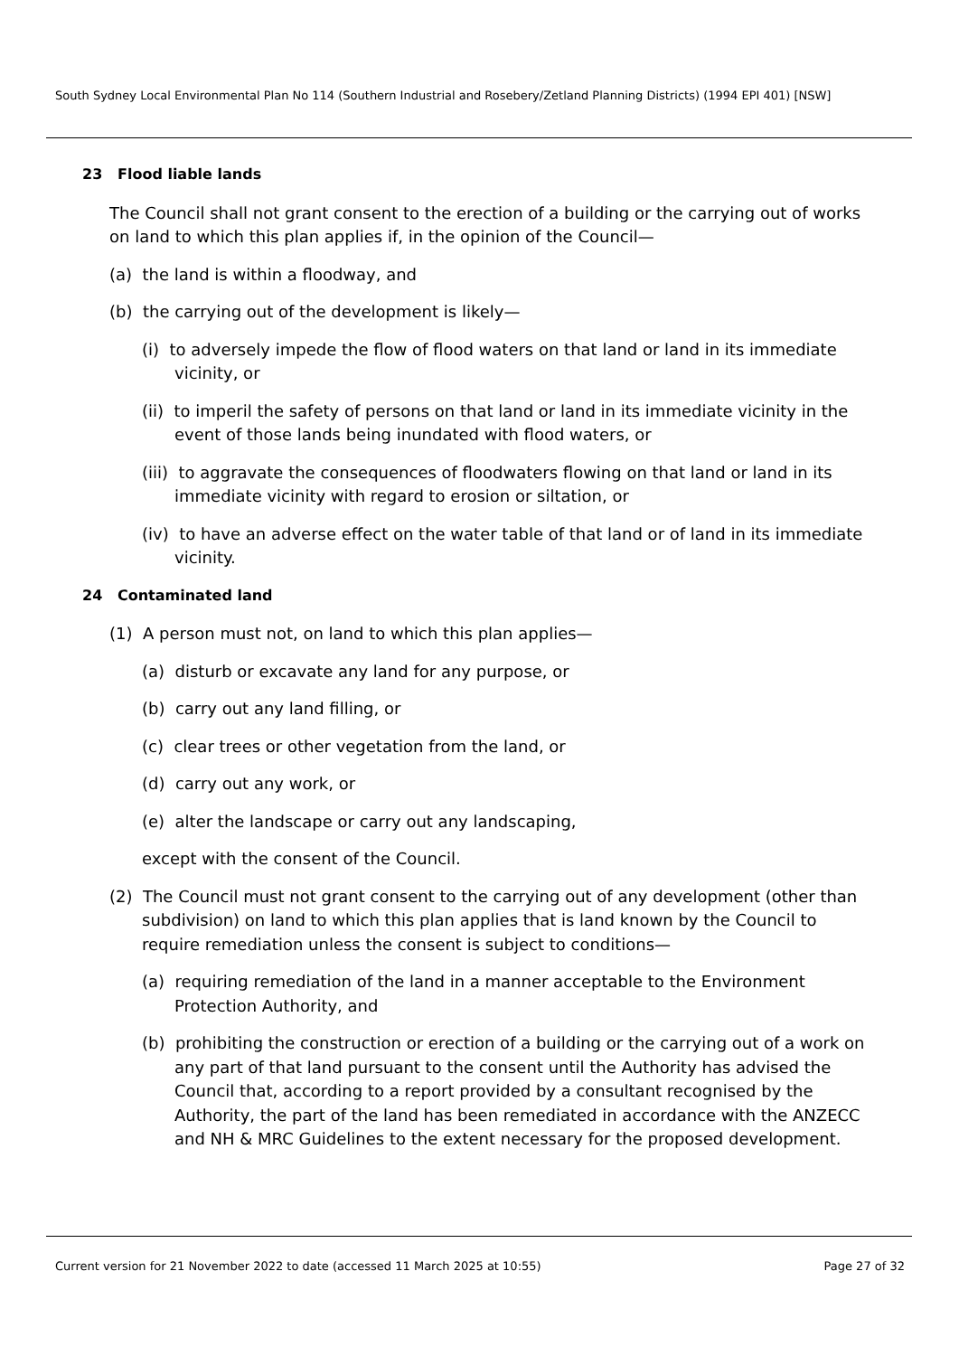South Sydney Local Environmental Plan No 114 (Southern Industrial and Rosebery/Zetland Planning Districts) (1994 EPI 401) [NSW]
23 Flood liable lands
The Council shall not grant consent to the erection of a building or the carrying out of works on land to which this plan applies if, in the opinion of the Council—
(a) the land is within a floodway, and
(b) the carrying out of the development is likely—
(i) to adversely impede the flow of flood waters on that land or land in its immediate vicinity, or
(ii) to imperil the safety of persons on that land or land in its immediate vicinity in the event of those lands being inundated with flood waters, or
(iii) to aggravate the consequences of floodwaters flowing on that land or land in its immediate vicinity with regard to erosion or siltation, or
(iv) to have an adverse effect on the water table of that land or of land in its immediate vicinity.
24 Contaminated land
(1) A person must not, on land to which this plan applies—
(a) disturb or excavate any land for any purpose, or
(b) carry out any land filling, or
(c) clear trees or other vegetation from the land, or
(d) carry out any work, or
(e) alter the landscape or carry out any landscaping,
except with the consent of the Council.
(2) The Council must not grant consent to the carrying out of any development (other than subdivision) on land to which this plan applies that is land known by the Council to require remediation unless the consent is subject to conditions—
(a) requiring remediation of the land in a manner acceptable to the Environment Protection Authority, and
(b) prohibiting the construction or erection of a building or the carrying out of a work on any part of that land pursuant to the consent until the Authority has advised the Council that, according to a report provided by a consultant recognised by the Authority, the part of the land has been remediated in accordance with the ANZECC and NH & MRC Guidelines to the extent necessary for the proposed development.
Current version for 21 November 2022 to date (accessed 11 March 2025 at 10:55) Page 27 of 32